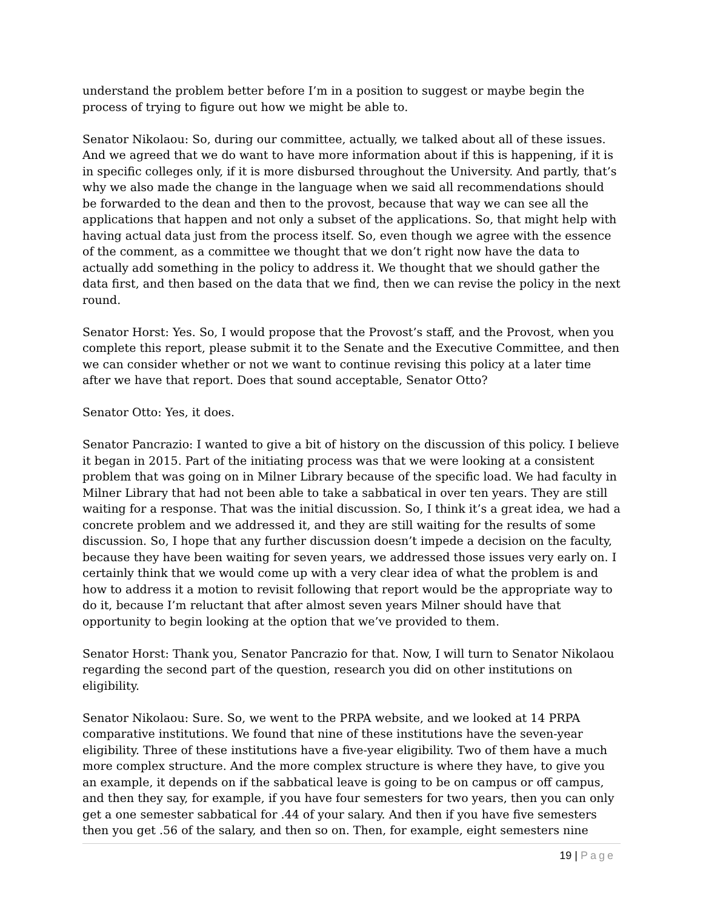understand the problem better before I’m in a position to suggest or maybe begin the process of trying to figure out how we might be able to.
Senator Nikolaou: So, during our committee, actually, we talked about all of these issues. And we agreed that we do want to have more information about if this is happening, if it is in specific colleges only, if it is more disbursed throughout the University. And partly, that’s why we also made the change in the language when we said all recommendations should be forwarded to the dean and then to the provost, because that way we can see all the applications that happen and not only a subset of the applications. So, that might help with having actual data just from the process itself. So, even though we agree with the essence of the comment, as a committee we thought that we don’t right now have the data to actually add something in the policy to address it. We thought that we should gather the data first, and then based on the data that we find, then we can revise the policy in the next round.
Senator Horst: Yes. So, I would propose that the Provost’s staff, and the Provost, when you complete this report, please submit it to the Senate and the Executive Committee, and then we can consider whether or not we want to continue revising this policy at a later time after we have that report. Does that sound acceptable, Senator Otto?
Senator Otto: Yes, it does.
Senator Pancrazio: I wanted to give a bit of history on the discussion of this policy. I believe it began in 2015. Part of the initiating process was that we were looking at a consistent problem that was going on in Milner Library because of the specific load. We had faculty in Milner Library that had not been able to take a sabbatical in over ten years. They are still waiting for a response. That was the initial discussion. So, I think it’s a great idea, we had a concrete problem and we addressed it, and they are still waiting for the results of some discussion. So, I hope that any further discussion doesn’t impede a decision on the faculty, because they have been waiting for seven years, we addressed those issues very early on. I certainly think that we would come up with a very clear idea of what the problem is and how to address it a motion to revisit following that report would be the appropriate way to do it, because I’m reluctant that after almost seven years Milner should have that opportunity to begin looking at the option that we’ve provided to them.
Senator Horst: Thank you, Senator Pancrazio for that. Now, I will turn to Senator Nikolaou regarding the second part of the question, research you did on other institutions on eligibility.
Senator Nikolaou: Sure. So, we went to the PRPA website, and we looked at 14 PRPA comparative institutions. We found that nine of these institutions have the seven-year eligibility. Three of these institutions have a five-year eligibility. Two of them have a much more complex structure. And the more complex structure is where they have, to give you an example, it depends on if the sabbatical leave is going to be on campus or off campus, and then they say, for example, if you have four semesters for two years, then you can only get a one semester sabbatical for .44 of your salary. And then if you have five semesters then you get .56 of the salary, and then so on. Then, for example, eight semesters nine
19 | Page